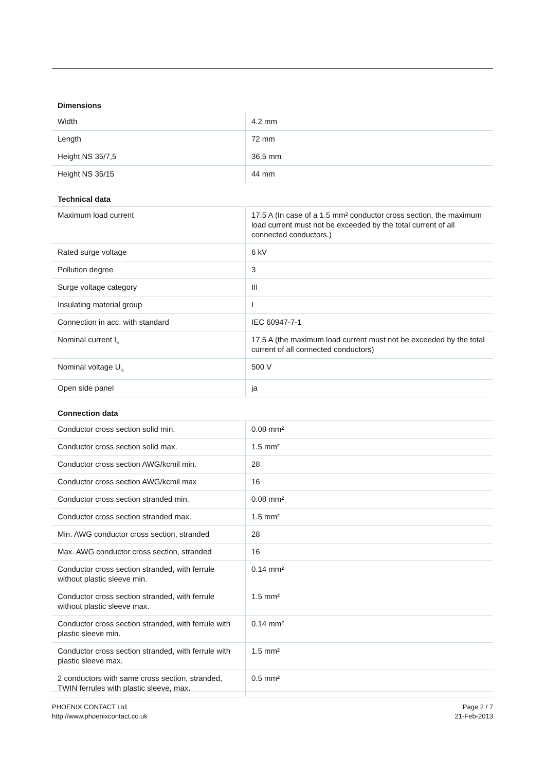Dimensions
| Width | 4.2 mm |
| Length | 72 mm |
| Height NS 35/7,5 | 36.5 mm |
| Height NS 35/15 | 44 mm |
Technical data
| Maximum load current | 17.5 A (In case of a 1.5 mm² conductor cross section, the maximum load current must not be exceeded by the total current of all connected conductors.) |
| Rated surge voltage | 6 kV |
| Pollution degree | 3 |
| Surge voltage category | III |
| Insulating material group | I |
| Connection in acc. with standard | IEC 60947-7-1 |
| Nominal current I<sub>N</sub> | 17.5 A (the maximum load current must not be exceeded by the total current of all connected conductors) |
| Nominal voltage U<sub>N</sub> | 500 V |
| Open side panel | ja |
Connection data
| Conductor cross section solid min. | 0.08 mm² |
| Conductor cross section solid max. | 1.5 mm² |
| Conductor cross section AWG/kcmil min. | 28 |
| Conductor cross section AWG/kcmil max | 16 |
| Conductor cross section stranded min. | 0.08 mm² |
| Conductor cross section stranded max. | 1.5 mm² |
| Min. AWG conductor cross section, stranded | 28 |
| Max. AWG conductor cross section, stranded | 16 |
| Conductor cross section stranded, with ferrule without plastic sleeve min. | 0.14 mm² |
| Conductor cross section stranded, with ferrule without plastic sleeve max. | 1.5 mm² |
| Conductor cross section stranded, with ferrule with plastic sleeve min. | 0.14 mm² |
| Conductor cross section stranded, with ferrule with plastic sleeve max. | 1.5 mm² |
| 2 conductors with same cross section, stranded, TWIN ferrules with plastic sleeve, max. | 0.5 mm² |
PHOENIX CONTACT Ltd
http://www.phoenixcontact.co.uk
Page 2 / 7
21-Feb-2013